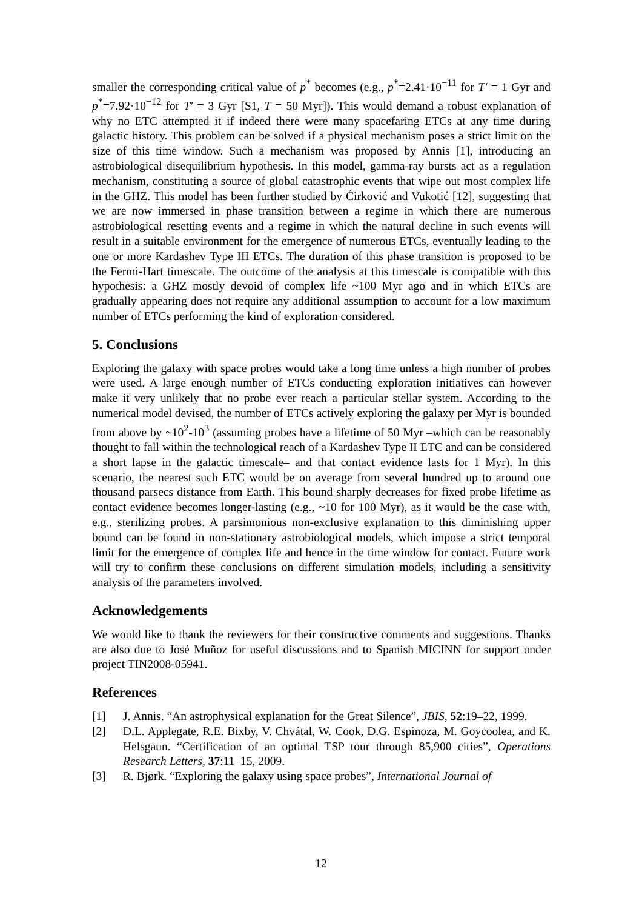smaller the corresponding critical value of p<sup>*</sup> becomes (e.g., p<sup>*</sup>=2.41·10<sup>−11</sup> for T′ = 1 Gyr and p<sup>*</sup>=7.92·10<sup>−12</sup> for T′ = 3 Gyr [S1, T = 50 Myr]). This would demand a robust explanation of why no ETC attempted it if indeed there were many spacefaring ETCs at any time during galactic history. This problem can be solved if a physical mechanism poses a strict limit on the size of this time window. Such a mechanism was proposed by Annis [1], introducing an astrobiological disequilibrium hypothesis. In this model, gamma-ray bursts act as a regulation mechanism, constituting a source of global catastrophic events that wipe out most complex life in the GHZ. This model has been further studied by Ćirković and Vukotić [12], suggesting that we are now immersed in phase transition between a regime in which there are numerous astrobiological resetting events and a regime in which the natural decline in such events will result in a suitable environment for the emergence of numerous ETCs, eventually leading to the one or more Kardashev Type III ETCs. The duration of this phase transition is proposed to be the Fermi-Hart timescale. The outcome of the analysis at this timescale is compatible with this hypothesis: a GHZ mostly devoid of complex life ~100 Myr ago and in which ETCs are gradually appearing does not require any additional assumption to account for a low maximum number of ETCs performing the kind of exploration considered.
5. Conclusions
Exploring the galaxy with space probes would take a long time unless a high number of probes were used. A large enough number of ETCs conducting exploration initiatives can however make it very unlikely that no probe ever reach a particular stellar system. According to the numerical model devised, the number of ETCs actively exploring the galaxy per Myr is bounded from above by ~10<sup>2</sup>-10<sup>3</sup> (assuming probes have a lifetime of 50 Myr –which can be reasonably thought to fall within the technological reach of a Kardashev Type II ETC and can be considered a short lapse in the galactic timescale– and that contact evidence lasts for 1 Myr). In this scenario, the nearest such ETC would be on average from several hundred up to around one thousand parsecs distance from Earth. This bound sharply decreases for fixed probe lifetime as contact evidence becomes longer-lasting (e.g., ~10 for 100 Myr), as it would be the case with, e.g., sterilizing probes. A parsimonious non-exclusive explanation to this diminishing upper bound can be found in non-stationary astrobiological models, which impose a strict temporal limit for the emergence of complex life and hence in the time window for contact. Future work will try to confirm these conclusions on different simulation models, including a sensitivity analysis of the parameters involved.
Acknowledgements
We would like to thank the reviewers for their constructive comments and suggestions. Thanks are also due to José Muñoz for useful discussions and to Spanish MICINN for support under project TIN2008-05941.
References
[1] J. Annis. “An astrophysical explanation for the Great Silence”, JBIS, 52:19–22, 1999.
[2] D.L. Applegate, R.E. Bixby, V. Chvátal, W. Cook, D.G. Espinoza, M. Goycoolea, and K. Helsgaun. “Certification of an optimal TSP tour through 85,900 cities”, Operations Research Letters, 37:11–15, 2009.
[3] R. Bjørk. “Exploring the galaxy using space probes”, International Journal of
12